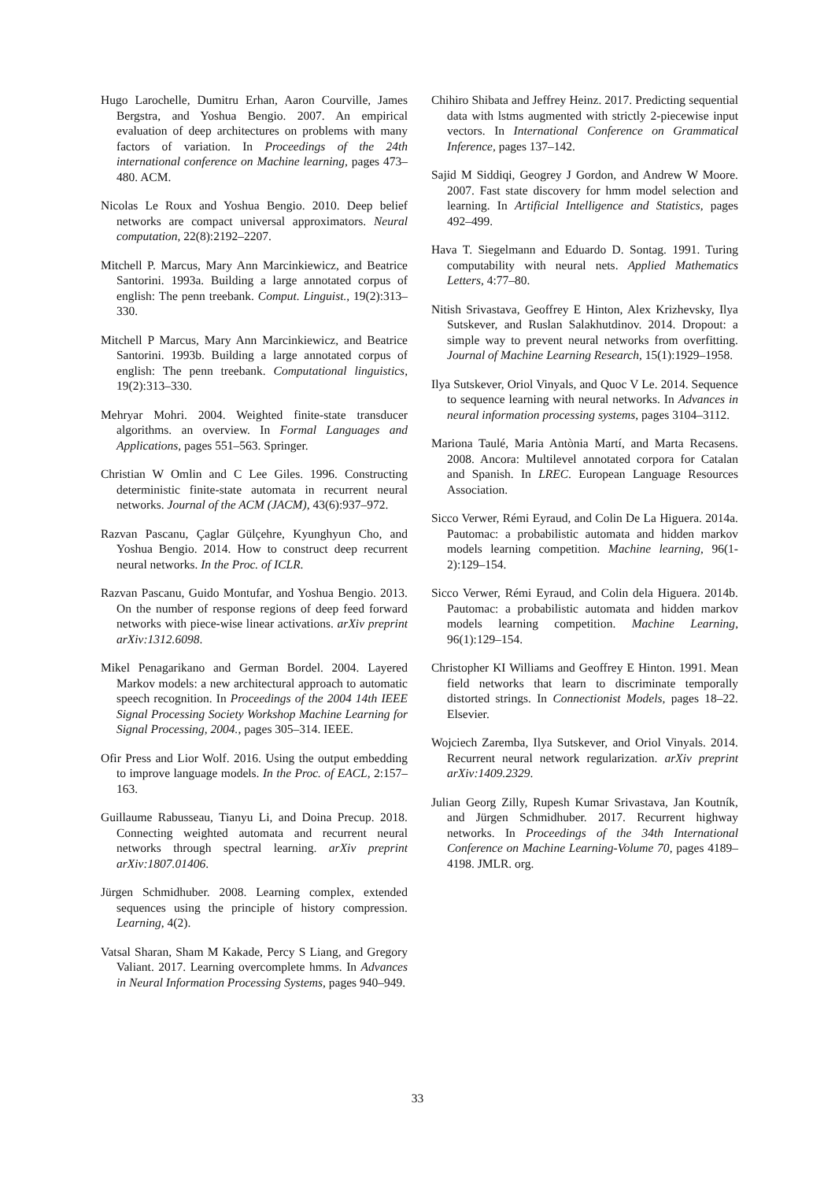Hugo Larochelle, Dumitru Erhan, Aaron Courville, James Bergstra, and Yoshua Bengio. 2007. An empirical evaluation of deep architectures on problems with many factors of variation. In Proceedings of the 24th international conference on Machine learning, pages 473–480. ACM.
Nicolas Le Roux and Yoshua Bengio. 2010. Deep belief networks are compact universal approximators. Neural computation, 22(8):2192–2207.
Mitchell P. Marcus, Mary Ann Marcinkiewicz, and Beatrice Santorini. 1993a. Building a large annotated corpus of english: The penn treebank. Comput. Linguist., 19(2):313–330.
Mitchell P Marcus, Mary Ann Marcinkiewicz, and Beatrice Santorini. 1993b. Building a large annotated corpus of english: The penn treebank. Computational linguistics, 19(2):313–330.
Mehryar Mohri. 2004. Weighted finite-state transducer algorithms. an overview. In Formal Languages and Applications, pages 551–563. Springer.
Christian W Omlin and C Lee Giles. 1996. Constructing deterministic finite-state automata in recurrent neural networks. Journal of the ACM (JACM), 43(6):937–972.
Razvan Pascanu, Çaglar Gülçehre, Kyunghyun Cho, and Yoshua Bengio. 2014. How to construct deep recurrent neural networks. In the Proc. of ICLR.
Razvan Pascanu, Guido Montufar, and Yoshua Bengio. 2013. On the number of response regions of deep feed forward networks with piece-wise linear activations. arXiv preprint arXiv:1312.6098.
Mikel Penagarikano and German Bordel. 2004. Layered Markov models: a new architectural approach to automatic speech recognition. In Proceedings of the 2004 14th IEEE Signal Processing Society Workshop Machine Learning for Signal Processing, 2004., pages 305–314. IEEE.
Ofir Press and Lior Wolf. 2016. Using the output embedding to improve language models. In the Proc. of EACL, 2:157–163.
Guillaume Rabusseau, Tianyu Li, and Doina Precup. 2018. Connecting weighted automata and recurrent neural networks through spectral learning. arXiv preprint arXiv:1807.01406.
Jürgen Schmidhuber. 2008. Learning complex, extended sequences using the principle of history compression. Learning, 4(2).
Vatsal Sharan, Sham M Kakade, Percy S Liang, and Gregory Valiant. 2017. Learning overcomplete hmms. In Advances in Neural Information Processing Systems, pages 940–949.
Chihiro Shibata and Jeffrey Heinz. 2017. Predicting sequential data with lstms augmented with strictly 2-piecewise input vectors. In International Conference on Grammatical Inference, pages 137–142.
Sajid M Siddiqi, Geogrey J Gordon, and Andrew W Moore. 2007. Fast state discovery for hmm model selection and learning. In Artificial Intelligence and Statistics, pages 492–499.
Hava T. Siegelmann and Eduardo D. Sontag. 1991. Turing computability with neural nets. Applied Mathematics Letters, 4:77–80.
Nitish Srivastava, Geoffrey E Hinton, Alex Krizhevsky, Ilya Sutskever, and Ruslan Salakhutdinov. 2014. Dropout: a simple way to prevent neural networks from overfitting. Journal of Machine Learning Research, 15(1):1929–1958.
Ilya Sutskever, Oriol Vinyals, and Quoc V Le. 2014. Sequence to sequence learning with neural networks. In Advances in neural information processing systems, pages 3104–3112.
Mariona Taulé, Maria Antònia Martí, and Marta Recasens. 2008. Ancora: Multilevel annotated corpora for Catalan and Spanish. In LREC. European Language Resources Association.
Sicco Verwer, Rémi Eyraud, and Colin De La Higuera. 2014a. Pautomac: a probabilistic automata and hidden markov models learning competition. Machine learning, 96(1-2):129–154.
Sicco Verwer, Rémi Eyraud, and Colin dela Higuera. 2014b. Pautomac: a probabilistic automata and hidden markov models learning competition. Machine Learning, 96(1):129–154.
Christopher KI Williams and Geoffrey E Hinton. 1991. Mean field networks that learn to discriminate temporally distorted strings. In Connectionist Models, pages 18–22. Elsevier.
Wojciech Zaremba, Ilya Sutskever, and Oriol Vinyals. 2014. Recurrent neural network regularization. arXiv preprint arXiv:1409.2329.
Julian Georg Zilly, Rupesh Kumar Srivastava, Jan Koutník, and Jürgen Schmidhuber. 2017. Recurrent highway networks. In Proceedings of the 34th International Conference on Machine Learning-Volume 70, pages 4189–4198. JMLR. org.
33